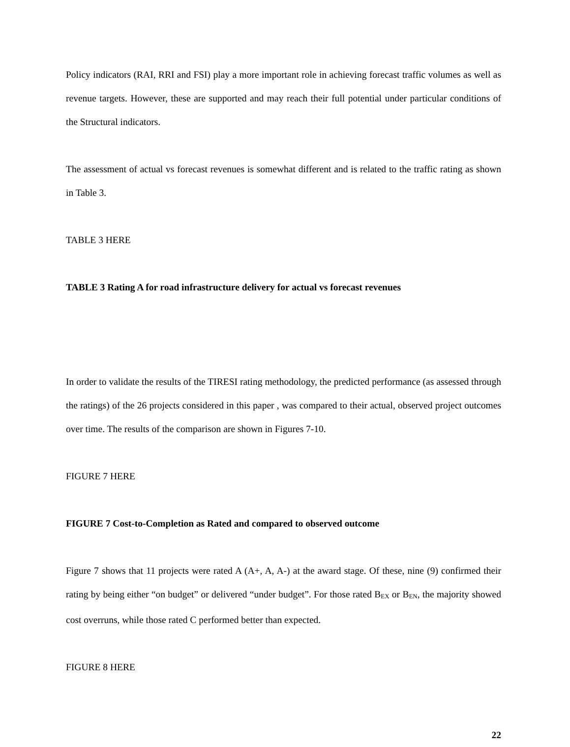Policy indicators (RAI, RRI and FSI) play a more important role in achieving forecast traffic volumes as well as revenue targets. However, these are supported and may reach their full potential under particular conditions of the Structural indicators.
The assessment of actual vs forecast revenues is somewhat different and is related to the traffic rating as shown in Table 3.
TABLE 3 HERE
TABLE 3 Rating A for road infrastructure delivery for actual vs forecast revenues
In order to validate the results of the TIRESI rating methodology, the predicted performance (as assessed through the ratings) of the 26 projects considered in this paper , was compared to their actual, observed project outcomes over time. The results of the comparison are shown in Figures 7-10.
FIGURE 7 HERE
FIGURE 7 Cost-to-Completion as Rated and compared to observed outcome
Figure 7 shows that 11 projects were rated A (A+, A, A-) at the award stage. Of these, nine (9) confirmed their rating by being either “on budget” or delivered “under budget”. For those rated B<sub>EX</sub> or B<sub>EN</sub>, the majority showed cost overruns, while those rated C performed better than expected.
FIGURE 8 HERE
22